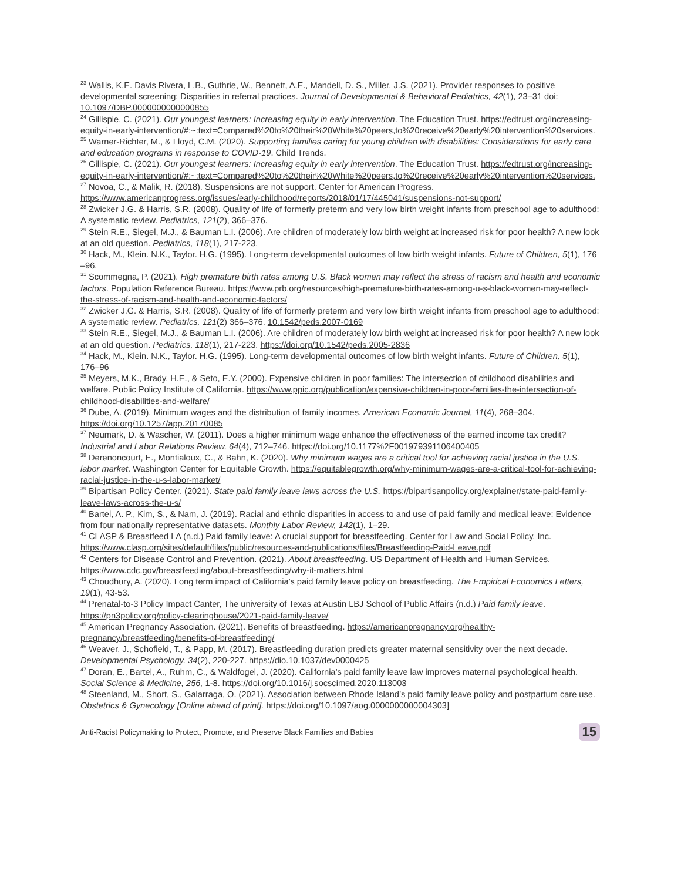<sup>23</sup> Wallis, K.E. Davis Rivera, L.B., Guthrie, W., Bennett, A.E., Mandell, D. S., Miller, J.S. (2021). Provider responses to positive developmental screening: Disparities in referral practices. Journal of Developmental & Behavioral Pediatrics, 42(1), 23–31 doi: 10.1097/DBP.0000000000000855
<sup>24</sup> Gillispie, C. (2021). Our youngest learners: Increasing equity in early intervention. The Education Trust. https://edtrust.org/increasing-equity-in-early-intervention/#:~:text=Compared%20to%20their%20White%20peers,to%20receive%20early%20intervention%20services.
<sup>25</sup> Warner-Richter, M., & Lloyd, C.M. (2020). Supporting families caring for young children with disabilities: Considerations for early care and education programs in response to COVID-19. Child Trends.
<sup>26</sup> Gillispie, C. (2021). Our youngest learners: Increasing equity in early intervention. The Education Trust. https://edtrust.org/increasing-equity-in-early-intervention/#:~:text=Compared%20to%20their%20White%20peers,to%20receive%20early%20intervention%20services.
<sup>27</sup> Novoa, C., & Malik, R. (2018). Suspensions are not support. Center for American Progress. https://www.americanprogress.org/issues/early-childhood/reports/2018/01/17/445041/suspensions-not-support/
<sup>28</sup> Zwicker J.G. & Harris, S.R. (2008). Quality of life of formerly preterm and very low birth weight infants from preschool age to adulthood: A systematic review. Pediatrics, 121(2), 366–376.
<sup>29</sup> Stein R.E., Siegel, M.J., & Bauman L.I. (2006). Are children of moderately low birth weight at increased risk for poor health? A new look at an old question. Pediatrics, 118(1), 217-223.
<sup>30</sup> Hack, M., Klein. N.K., Taylor. H.G. (1995). Long-term developmental outcomes of low birth weight infants. Future of Children, 5(1), 176 –96.
<sup>31</sup> Scommegna, P. (2021). High premature birth rates among U.S. Black women may reflect the stress of racism and health and economic factors. Population Reference Bureau. https://www.prb.org/resources/high-premature-birth-rates-among-u-s-black-women-may-reflect-the-stress-of-racism-and-health-and-economic-factors/
<sup>32</sup> Zwicker J.G. & Harris, S.R. (2008). Quality of life of formerly preterm and very low birth weight infants from preschool age to adulthood: A systematic review. Pediatrics, 121(2) 366–376. 10.1542/peds.2007-0169
<sup>33</sup> Stein R.E., Siegel, M.J., & Bauman L.I. (2006). Are children of moderately low birth weight at increased risk for poor health? A new look at an old question. Pediatrics, 118(1), 217-223. https://doi.org/10.1542/peds.2005-2836
<sup>34</sup> Hack, M., Klein. N.K., Taylor. H.G. (1995). Long-term developmental outcomes of low birth weight infants. Future of Children, 5(1), 176–96
<sup>35</sup> Meyers, M.K., Brady, H.E., & Seto, E.Y. (2000). Expensive children in poor families: The intersection of childhood disabilities and welfare. Public Policy Institute of California. https://www.ppic.org/publication/expensive-children-in-poor-families-the-intersection-of-childhood-disabilities-and-welfare/
<sup>36</sup> Dube, A. (2019). Minimum wages and the distribution of family incomes. American Economic Journal, 11(4), 268–304. https://doi.org/10.1257/app.20170085
<sup>37</sup> Neumark, D. & Wascher, W. (2011). Does a higher minimum wage enhance the effectiveness of the earned income tax credit? Industrial and Labor Relations Review, 64(4), 712–746. https://doi.org/10.1177%2F001979391106400405
<sup>38</sup> Derenoncourt, E., Montialoux, C., & Bahn, K. (2020). Why minimum wages are a critical tool for achieving racial justice in the U.S. labor market. Washington Center for Equitable Growth. https://equitablegrowth.org/why-minimum-wages-are-a-critical-tool-for-achieving-racial-justice-in-the-u-s-labor-market/
<sup>39</sup> Bipartisan Policy Center. (2021). State paid family leave laws across the U.S. https://bipartisanpolicy.org/explainer/state-paid-family-leave-laws-across-the-u-s/
<sup>40</sup> Bartel, A. P., Kim, S., & Nam, J. (2019). Racial and ethnic disparities in access to and use of paid family and medical leave: Evidence from four nationally representative datasets. Monthly Labor Review, 142(1), 1–29.
<sup>41</sup> CLASP & Breastfeed LA (n.d.) Paid family leave: A crucial support for breastfeeding. Center for Law and Social Policy, Inc. https://www.clasp.org/sites/default/files/public/resources-and-publications/files/Breastfeeding-Paid-Leave.pdf
<sup>42</sup> Centers for Disease Control and Prevention. (2021). About breastfeeding. US Department of Health and Human Services. https://www.cdc.gov/breastfeeding/about-breastfeeding/why-it-matters.html
<sup>43</sup> Choudhury, A. (2020). Long term impact of California’s paid family leave policy on breastfeeding. The Empirical Economics Letters, 19(1), 43-53.
<sup>44</sup> Prenatal-to-3 Policy Impact Canter, The university of Texas at Austin LBJ School of Public Affairs (n.d.) Paid family leave. https://pn3policy.org/policy-clearinghouse/2021-paid-family-leave/
<sup>45</sup> American Pregnancy Association. (2021). Benefits of breastfeeding. https://americanpregnancy.org/healthy-pregnancy/breastfeeding/benefits-of-breastfeeding/
<sup>46</sup> Weaver, J., Schofield, T., & Papp, M. (2017). Breastfeeding duration predicts greater maternal sensitivity over the next decade. Developmental Psychology, 34(2), 220-227. https://dio.10.1037/dev0000425
<sup>47</sup> Doran, E., Bartel, A., Ruhm, C., & Waldfogel, J. (2020). California’s paid family leave law improves maternal psychological health. Social Science & Medicine, 256, 1-8. https://doi.org/10.1016/j.socscimed.2020.113003
<sup>48</sup> Steenland, M., Short, S., Galarraga, O. (2021). Association between Rhode Island’s paid family leave policy and postpartum care use. Obstetrics & Gynecology [Online ahead of print]. https://doi.org/10.1097/aog.0000000000004303]
Anti-Racist Policymaking to Protect, Promote, and Preserve Black Families and Babies 15